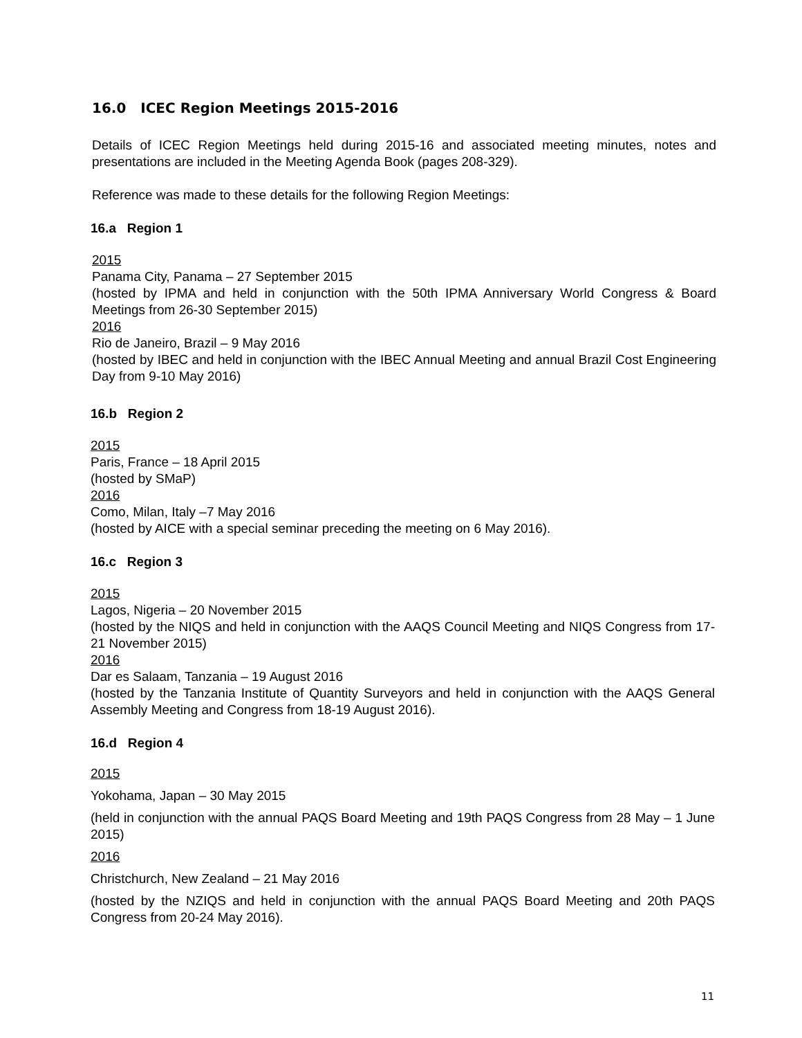16.0 ICEC Region Meetings 2015-2016
Details of ICEC Region Meetings held during 2015-16 and associated meeting minutes, notes and presentations are included in the Meeting Agenda Book (pages 208-329).
Reference was made to these details for the following Region Meetings:
16.a Region 1
2015
Panama City, Panama – 27 September 2015
(hosted by IPMA and held in conjunction with the 50th IPMA Anniversary World Congress & Board Meetings from 26-30 September 2015)
2016
Rio de Janeiro, Brazil – 9 May 2016
(hosted by IBEC and held in conjunction with the IBEC Annual Meeting and annual Brazil Cost Engineering Day from 9-10 May 2016)
16.b Region 2
2015
Paris, France – 18 April 2015
(hosted by SMaP)
2016
Como, Milan, Italy –7 May 2016
(hosted by AICE with a special seminar preceding the meeting on 6 May 2016).
16.c Region 3
2015
Lagos, Nigeria – 20 November 2015
(hosted by the NIQS and held in conjunction with the AAQS Council Meeting and NIQS Congress from 17- 21 November 2015)
2016
Dar es Salaam, Tanzania – 19 August 2016
(hosted by the Tanzania Institute of Quantity Surveyors and held in conjunction with the AAQS General Assembly Meeting and Congress from 18-19 August 2016).
16.d Region 4
2015
Yokohama, Japan – 30 May 2015
(held in conjunction with the annual PAQS Board Meeting and 19th PAQS Congress from 28 May – 1 June 2015)
2016
Christchurch, New Zealand – 21 May 2016
(hosted by the NZIQS and held in conjunction with the annual PAQS Board Meeting and 20th PAQS Congress from 20-24 May 2016).
11